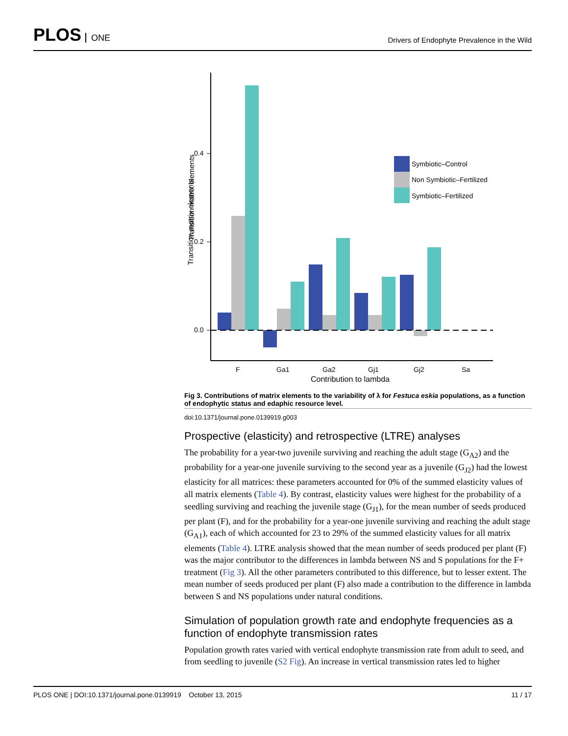PLOS ONE
Drivers of Endophyte Prevalence in the Wild
Transition matrix elements
Transition matrix elements
0.4
0.2
0.0
Symbiotic–Control
Non Symbiotic–Fertilized
Symbiotic–Fertilized
F
Ga1
Ga2
Gj1
Gj2
Sa
Contribution to lambda
Fig 3. Contributions of matrix elements to the variability of λ for Festuca eskia populations, as a function of endophytic status and edaphic resource level.
doi:10.1371/journal.pone.0139919.g003
Prospective (elasticity) and retrospective (LTRE) analyses
The probability for a year-two juvenile surviving and reaching the adult stage (G<sub>A2</sub>) and the probability for a year-one juvenile surviving to the second year as a juvenile (G<sub>J2</sub>) had the lowest elasticity for all matrices: these parameters accounted for 0% of the summed elasticity values of all matrix elements (Table 4). By contrast, elasticity values were highest for the probability of a seedling surviving and reaching the juvenile stage (G<sub>J1</sub>), for the mean number of seeds produced per plant (F), and for the probability for a year-one juvenile surviving and reaching the adult stage (G<sub>A1</sub>), each of which accounted for 23 to 29% of the summed elasticity values for all matrix elements (Table 4). LTRE analysis showed that the mean number of seeds produced per plant (F) was the major contributor to the differences in lambda between NS and S populations for the F+ treatment (Fig 3). All the other parameters contributed to this difference, but to lesser extent. The mean number of seeds produced per plant (F) also made a contribution to the difference in lambda between S and NS populations under natural conditions.
Simulation of population growth rate and endophyte frequencies as a function of endophyte transmission rates
Population growth rates varied with vertical endophyte transmission rate from adult to seed, and from seedling to juvenile (S2 Fig). An increase in vertical transmission rates led to higher
PLOS ONE | DOI:10.1371/journal.pone.0139919 October 13, 2015
11 / 17